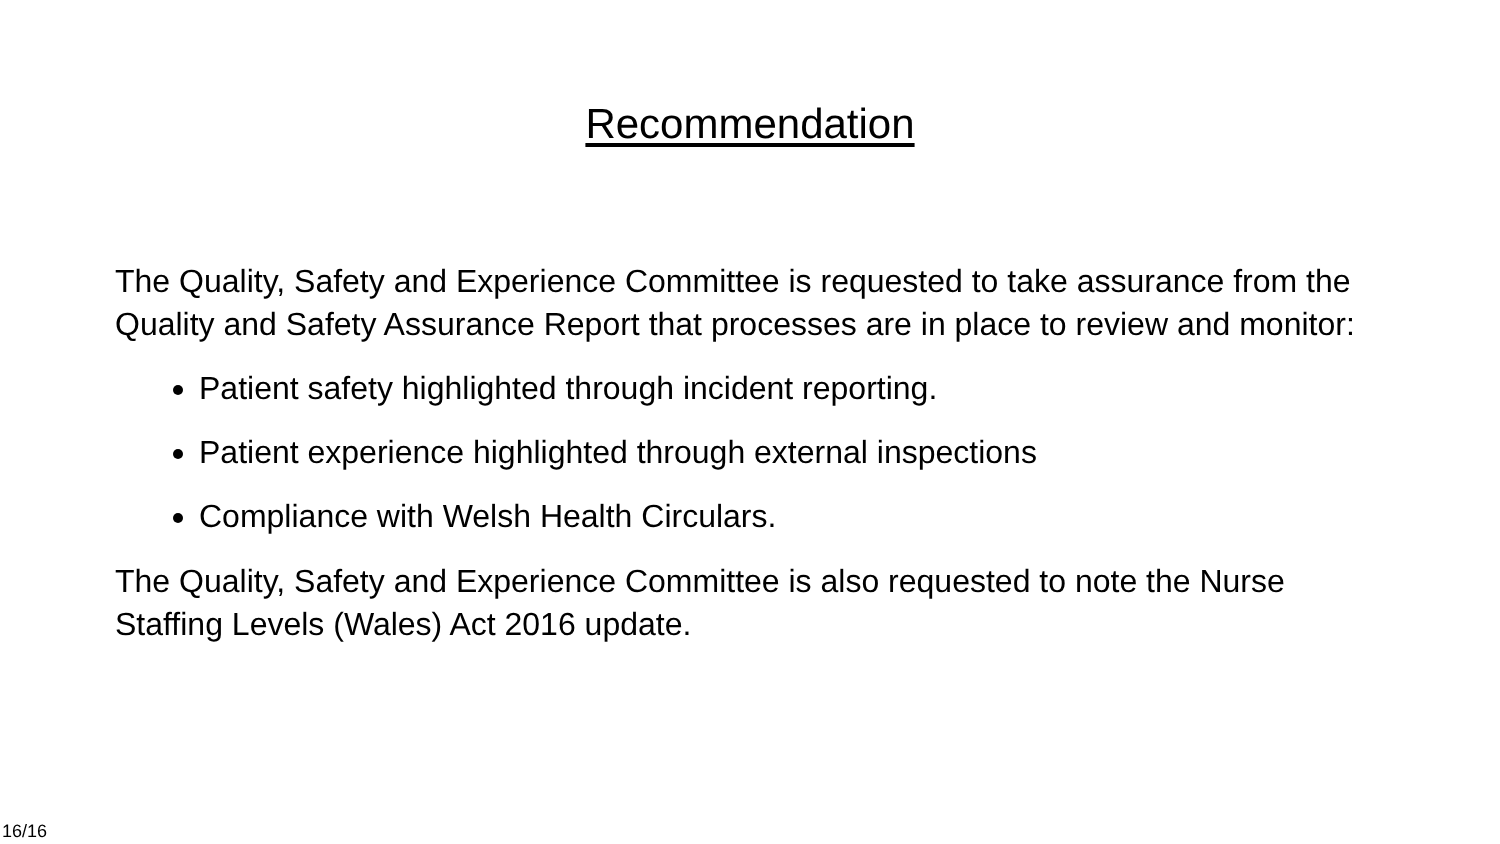Recommendation
The Quality, Safety and Experience Committee is requested to take assurance from the Quality and Safety Assurance Report that processes are in place to review and monitor:
Patient safety highlighted through incident reporting.
Patient experience highlighted through external inspections
Compliance with Welsh Health Circulars.
The Quality, Safety and Experience Committee is also requested to note the Nurse Staffing Levels (Wales) Act 2016 update.
16/16